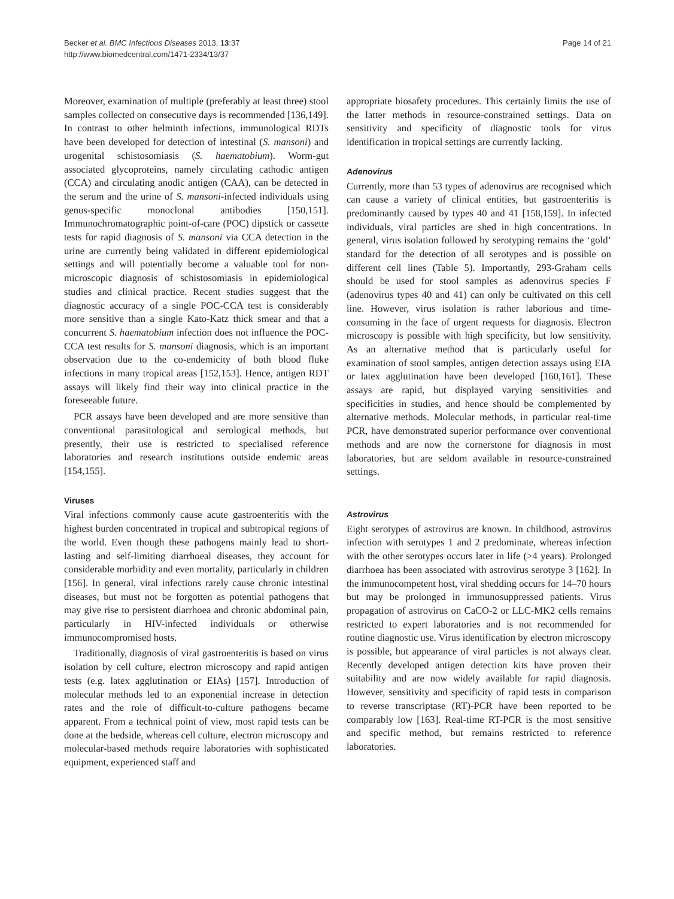Becker et al. BMC Infectious Diseases 2013, 13:37
http://www.biomedcentral.com/1471-2334/13/37
Page 14 of 21
Moreover, examination of multiple (preferably at least three) stool samples collected on consecutive days is recommended [136,149]. In contrast to other helminth infections, immunological RDTs have been developed for detection of intestinal (S. mansoni) and urogenital schistosomiasis (S. haematobium). Worm-gut associated glycoproteins, namely circulating cathodic antigen (CCA) and circulating anodic antigen (CAA), can be detected in the serum and the urine of S. mansoni-infected individuals using genus-specific monoclonal antibodies [150,151]. Immunochromatographic point-of-care (POC) dipstick or cassette tests for rapid diagnosis of S. mansoni via CCA detection in the urine are currently being validated in different epidemiological settings and will potentially become a valuable tool for non-microscopic diagnosis of schistosomiasis in epidemiological studies and clinical practice. Recent studies suggest that the diagnostic accuracy of a single POC-CCA test is considerably more sensitive than a single Kato-Katz thick smear and that a concurrent S. haematobium infection does not influence the POC-CCA test results for S. mansoni diagnosis, which is an important observation due to the co-endemicity of both blood fluke infections in many tropical areas [152,153]. Hence, antigen RDT assays will likely find their way into clinical practice in the foreseeable future.
PCR assays have been developed and are more sensitive than conventional parasitological and serological methods, but presently, their use is restricted to specialised reference laboratories and research institutions outside endemic areas [154,155].
Viruses
Viral infections commonly cause acute gastroenteritis with the highest burden concentrated in tropical and subtropical regions of the world. Even though these pathogens mainly lead to short-lasting and self-limiting diarrhoeal diseases, they account for considerable morbidity and even mortality, particularly in children [156]. In general, viral infections rarely cause chronic intestinal diseases, but must not be forgotten as potential pathogens that may give rise to persistent diarrhoea and chronic abdominal pain, particularly in HIV-infected individuals or otherwise immunocompromised hosts.
Traditionally, diagnosis of viral gastroenteritis is based on virus isolation by cell culture, electron microscopy and rapid antigen tests (e.g. latex agglutination or EIAs) [157]. Introduction of molecular methods led to an exponential increase in detection rates and the role of difficult-to-culture pathogens became apparent. From a technical point of view, most rapid tests can be done at the bedside, whereas cell culture, electron microscopy and molecular-based methods require laboratories with sophisticated equipment, experienced staff and
appropriate biosafety procedures. This certainly limits the use of the latter methods in resource-constrained settings. Data on sensitivity and specificity of diagnostic tools for virus identification in tropical settings are currently lacking.
Adenovirus
Currently, more than 53 types of adenovirus are recognised which can cause a variety of clinical entities, but gastroenteritis is predominantly caused by types 40 and 41 [158,159]. In infected individuals, viral particles are shed in high concentrations. In general, virus isolation followed by serotyping remains the ‘gold’ standard for the detection of all serotypes and is possible on different cell lines (Table 5). Importantly, 293-Graham cells should be used for stool samples as adenovirus species F (adenovirus types 40 and 41) can only be cultivated on this cell line. However, virus isolation is rather laborious and time-consuming in the face of urgent requests for diagnosis. Electron microscopy is possible with high specificity, but low sensitivity. As an alternative method that is particularly useful for examination of stool samples, antigen detection assays using EIA or latex agglutination have been developed [160,161]. These assays are rapid, but displayed varying sensitivities and specificities in studies, and hence should be complemented by alternative methods. Molecular methods, in particular real-time PCR, have demonstrated superior performance over conventional methods and are now the cornerstone for diagnosis in most laboratories, but are seldom available in resource-constrained settings.
Astrovirus
Eight serotypes of astrovirus are known. In childhood, astrovirus infection with serotypes 1 and 2 predominate, whereas infection with the other serotypes occurs later in life (>4 years). Prolonged diarrhoea has been associated with astrovirus serotype 3 [162]. In the immunocompetent host, viral shedding occurs for 14–70 hours but may be prolonged in immunosuppressed patients. Virus propagation of astrovirus on CaCO-2 or LLC-MK2 cells remains restricted to expert laboratories and is not recommended for routine diagnostic use. Virus identification by electron microscopy is possible, but appearance of viral particles is not always clear. Recently developed antigen detection kits have proven their suitability and are now widely available for rapid diagnosis. However, sensitivity and specificity of rapid tests in comparison to reverse transcriptase (RT)-PCR have been reported to be comparably low [163]. Real-time RT-PCR is the most sensitive and specific method, but remains restricted to reference laboratories.